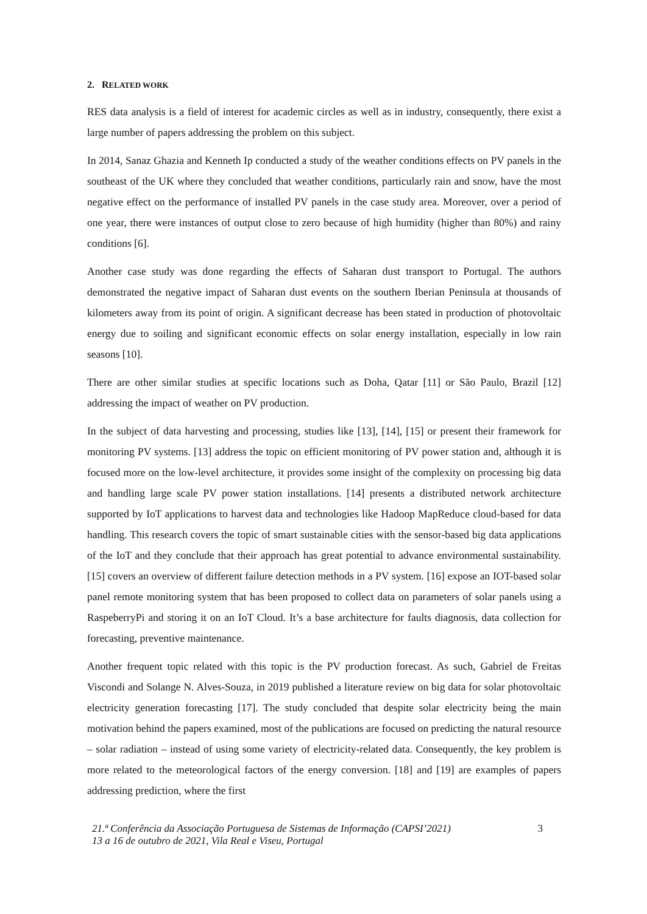2. RELATED WORK
RES data analysis is a field of interest for academic circles as well as in industry, consequently, there exist a large number of papers addressing the problem on this subject.
In 2014, Sanaz Ghazia and Kenneth Ip conducted a study of the weather conditions effects on PV panels in the southeast of the UK where they concluded that weather conditions, particularly rain and snow, have the most negative effect on the performance of installed PV panels in the case study area. Moreover, over a period of one year, there were instances of output close to zero because of high humidity (higher than 80%) and rainy conditions [6].
Another case study was done regarding the effects of Saharan dust transport to Portugal. The authors demonstrated the negative impact of Saharan dust events on the southern Iberian Peninsula at thousands of kilometers away from its point of origin. A significant decrease has been stated in production of photovoltaic energy due to soiling and significant economic effects on solar energy installation, especially in low rain seasons [10].
There are other similar studies at specific locations such as Doha, Qatar [11] or São Paulo, Brazil [12] addressing the impact of weather on PV production.
In the subject of data harvesting and processing, studies like [13], [14], [15] or present their framework for monitoring PV systems. [13] address the topic on efficient monitoring of PV power station and, although it is focused more on the low-level architecture, it provides some insight of the complexity on processing big data and handling large scale PV power station installations. [14] presents a distributed network architecture supported by IoT applications to harvest data and technologies like Hadoop MapReduce cloud-based for data handling. This research covers the topic of smart sustainable cities with the sensor-based big data applications of the IoT and they conclude that their approach has great potential to advance environmental sustainability. [15] covers an overview of different failure detection methods in a PV system. [16] expose an IOT-based solar panel remote monitoring system that has been proposed to collect data on parameters of solar panels using a RaspeberryPi and storing it on an IoT Cloud. It’s a base architecture for faults diagnosis, data collection for forecasting, preventive maintenance.
Another frequent topic related with this topic is the PV production forecast. As such, Gabriel de Freitas Viscondi and Solange N. Alves-Souza, in 2019 published a literature review on big data for solar photovoltaic electricity generation forecasting [17]. The study concluded that despite solar electricity being the main motivation behind the papers examined, most of the publications are focused on predicting the natural resource – solar radiation – instead of using some variety of electricity-related data. Consequently, the key problem is more related to the meteorological factors of the energy conversion. [18] and [19] are examples of papers addressing prediction, where the first
21.ª Conferência da Associação Portuguesa de Sistemas de Informação (CAPSI’2021)
13 a 16 de outubro de 2021, Vila Real e Viseu, Portugal
3